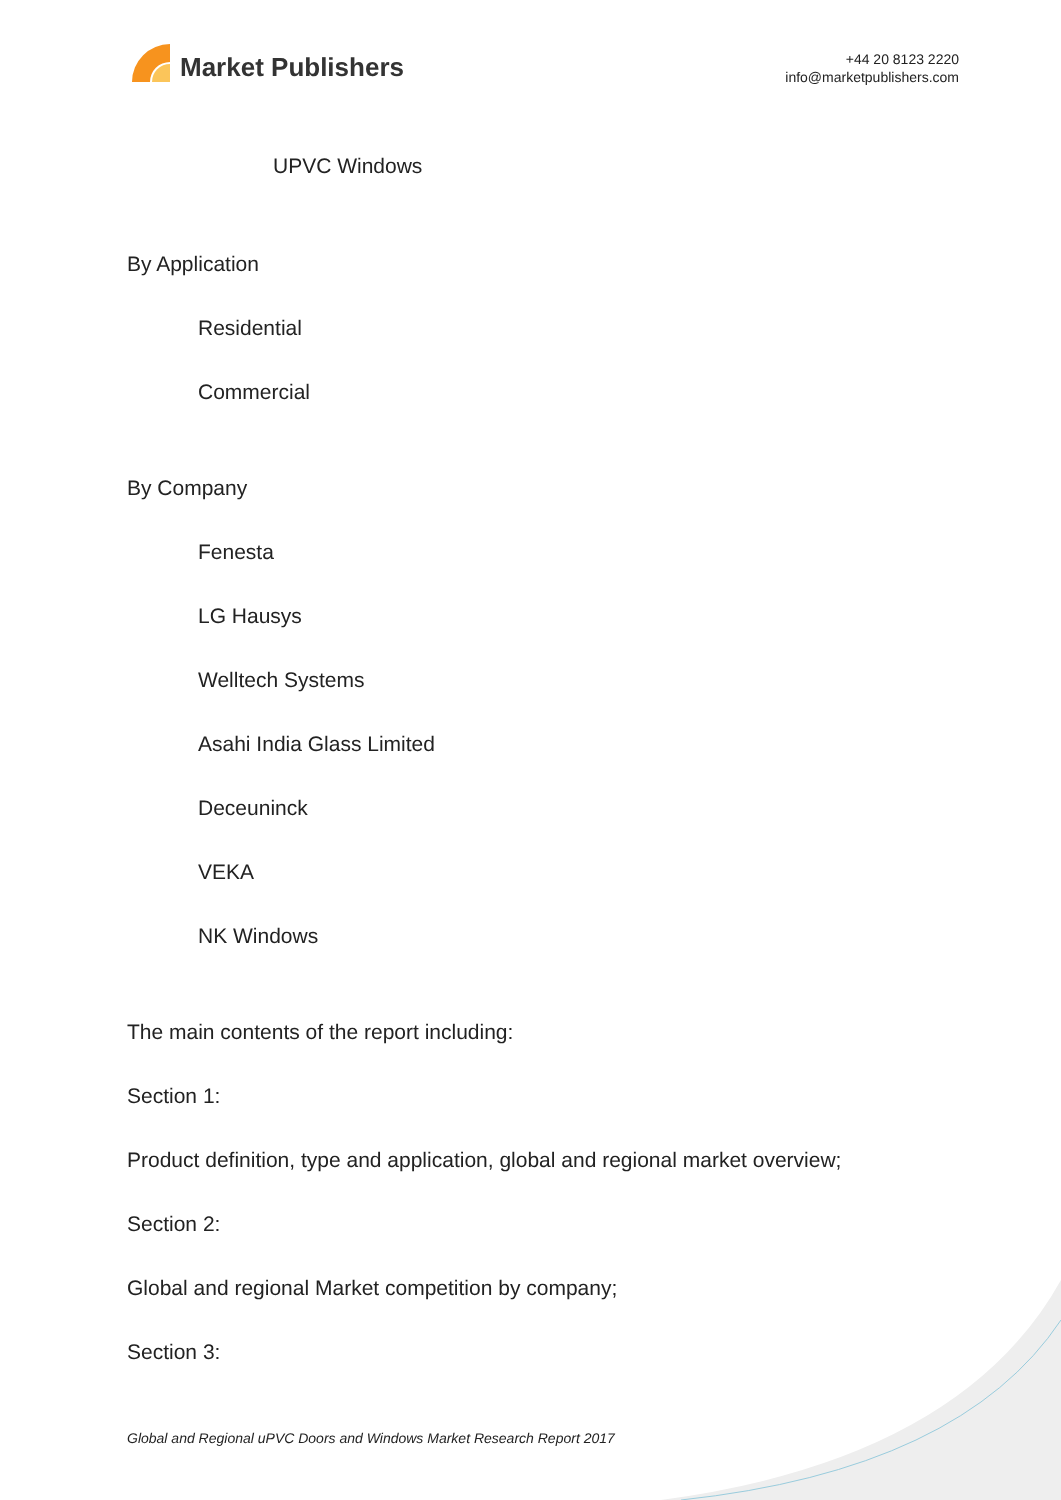Market Publishers
+44 20 8123 2220
info@marketpublishers.com
UPVC Windows
By Application
Residential
Commercial
By Company
Fenesta
LG Hausys
Welltech Systems
Asahi India Glass Limited
Deceuninck
VEKA
NK Windows
The main contents of the report including:
Section 1:
Product definition, type and application, global and regional market overview;
Section 2:
Global and regional Market competition by company;
Section 3:
Global and Regional uPVC Doors and Windows Market Research Report 2017